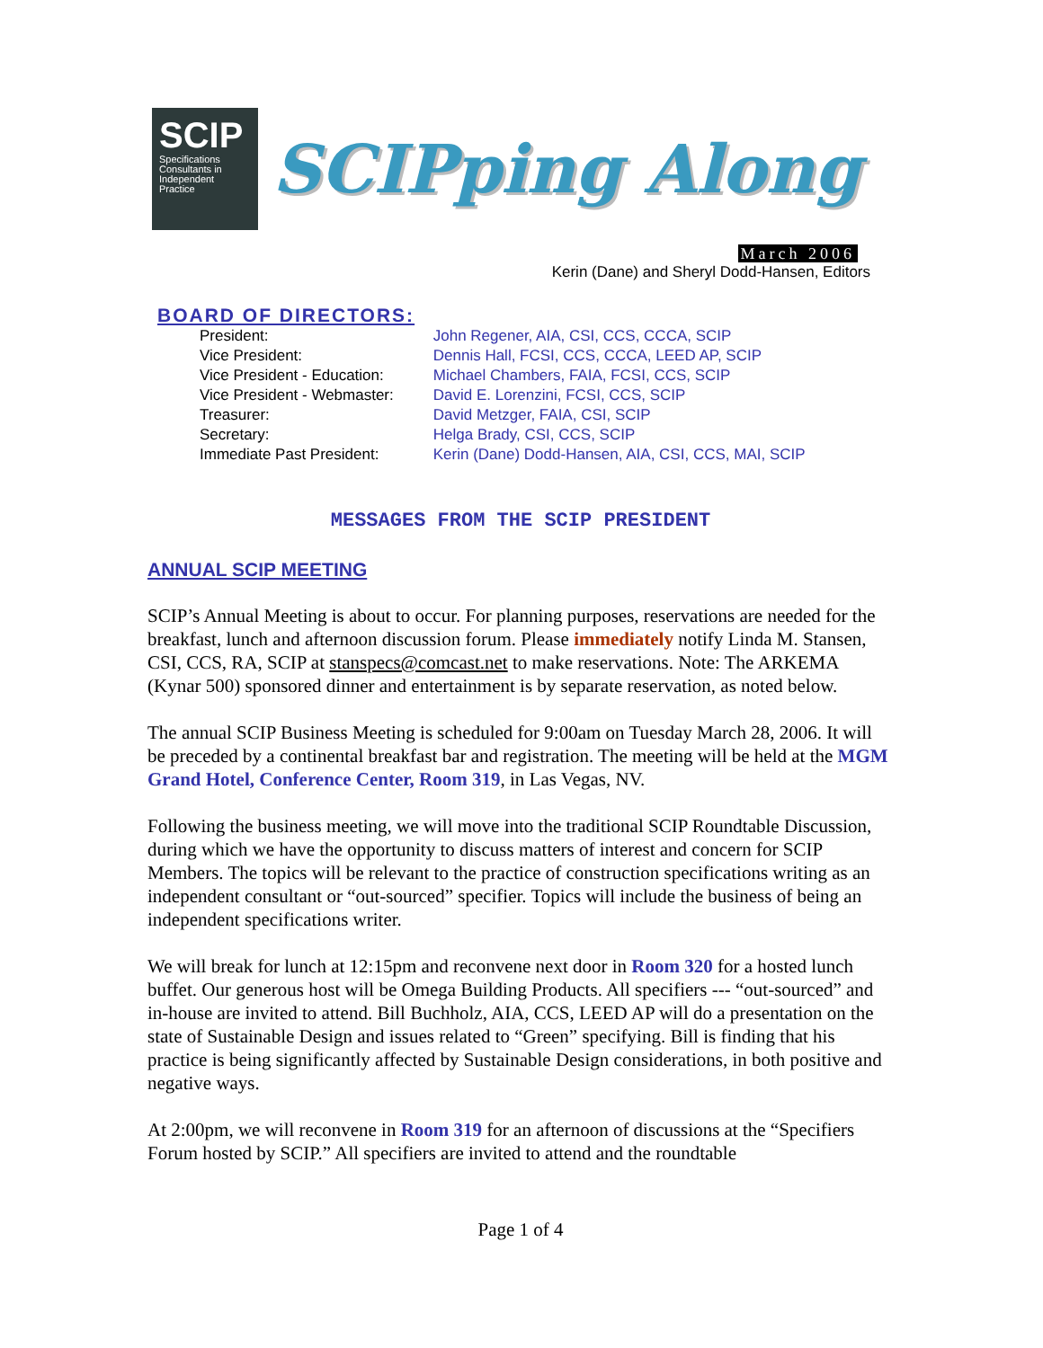SCIP
Specifications Consultants in Independent Practice
SCIPping Along
March 2006
Kerin (Dane) and Sheryl Dodd-Hansen, Editors
BOARD OF DIRECTORS:
| President: | John Regener, AIA, CSI, CCS, CCCA, SCIP |
| Vice President: | Dennis Hall, FCSI, CCS, CCCA, LEED AP, SCIP |
| Vice President - Education: | Michael Chambers, FAIA, FCSI, CCS, SCIP |
| Vice President - Webmaster: | David E. Lorenzini, FCSI, CCS, SCIP |
| Treasurer: | David Metzger, FAIA, CSI, SCIP |
| Secretary: | Helga Brady, CSI, CCS, SCIP |
| Immediate Past President: | Kerin (Dane) Dodd-Hansen, AIA, CSI, CCS, MAI, SCIP |
MESSAGES FROM THE SCIP PRESIDENT
ANNUAL SCIP MEETING
SCIP’s Annual Meeting is about to occur. For planning purposes, reservations are needed for the breakfast, lunch and afternoon discussion forum. Please immediately notify Linda M. Stansen, CSI, CCS, RA, SCIP at stanspecs@comcast.net to make reservations. Note: The ARKEMA (Kynar 500) sponsored dinner and entertainment is by separate reservation, as noted below.
The annual SCIP Business Meeting is scheduled for 9:00am on Tuesday March 28, 2006. It will be preceded by a continental breakfast bar and registration. The meeting will be held at the MGM Grand Hotel, Conference Center, Room 319, in Las Vegas, NV.
Following the business meeting, we will move into the traditional SCIP Roundtable Discussion, during which we have the opportunity to discuss matters of interest and concern for SCIP Members. The topics will be relevant to the practice of construction specifications writing as an independent consultant or “out-sourced” specifier. Topics will include the business of being an independent specifications writer.
We will break for lunch at 12:15pm and reconvene next door in Room 320 for a hosted lunch buffet. Our generous host will be Omega Building Products. All specifiers --- “out-sourced” and in-house are invited to attend. Bill Buchholz, AIA, CCS, LEED AP will do a presentation on the state of Sustainable Design and issues related to “Green” specifying. Bill is finding that his practice is being significantly affected by Sustainable Design considerations, in both positive and negative ways.
At 2:00pm, we will reconvene in Room 319 for an afternoon of discussions at the “Specifiers Forum hosted by SCIP.” All specifiers are invited to attend and the roundtable
Page 1 of 4